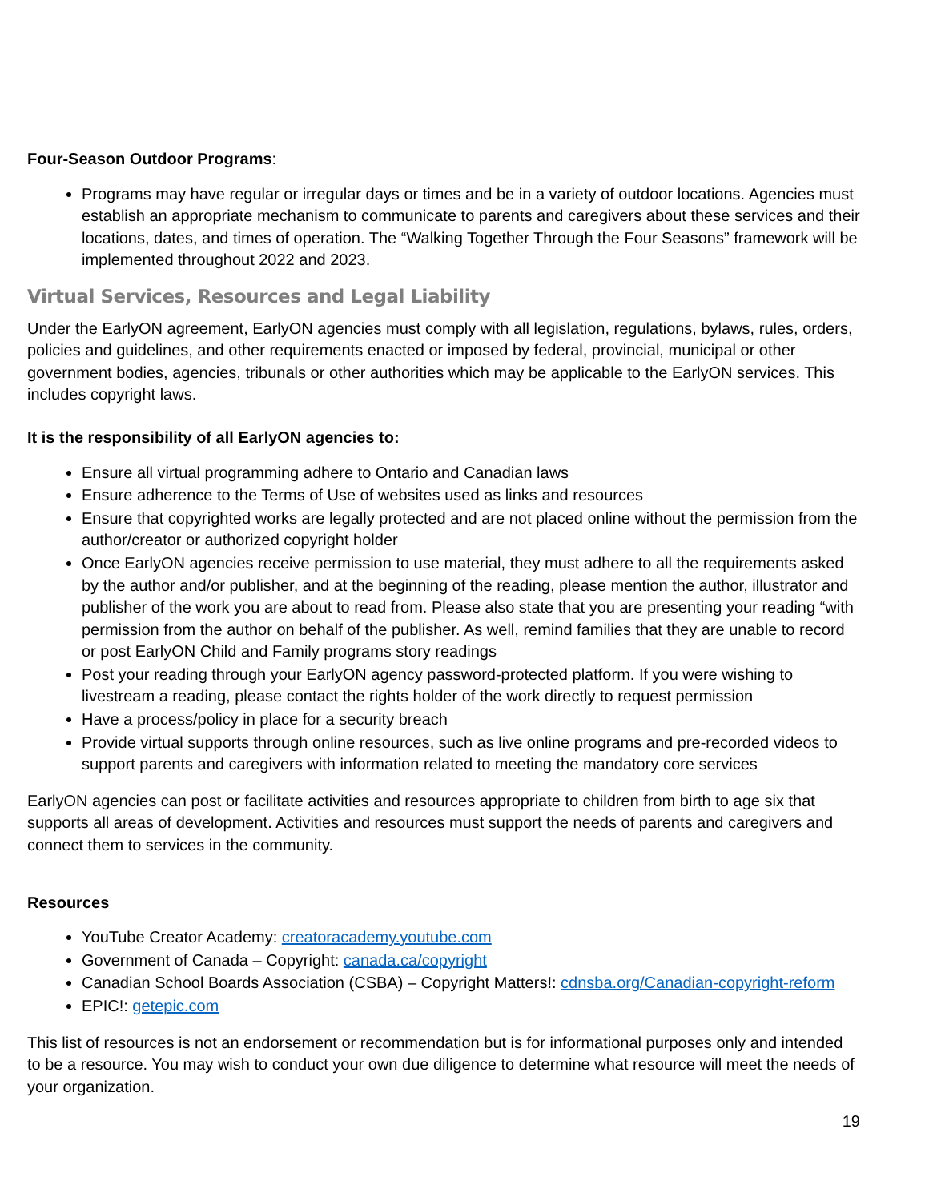Four-Season Outdoor Programs:
Programs may have regular or irregular days or times and be in a variety of outdoor locations. Agencies must establish an appropriate mechanism to communicate to parents and caregivers about these services and their locations, dates, and times of operation. The “Walking Together Through the Four Seasons” framework will be implemented throughout 2022 and 2023.
Virtual Services, Resources and Legal Liability
Under the EarlyON agreement, EarlyON agencies must comply with all legislation, regulations, bylaws, rules, orders, policies and guidelines, and other requirements enacted or imposed by federal, provincial, municipal or other government bodies, agencies, tribunals or other authorities which may be applicable to the EarlyON services. This includes copyright laws.
It is the responsibility of all EarlyON agencies to:
Ensure all virtual programming adhere to Ontario and Canadian laws
Ensure adherence to the Terms of Use of websites used as links and resources
Ensure that copyrighted works are legally protected and are not placed online without the permission from the author/creator or authorized copyright holder
Once EarlyON agencies receive permission to use material, they must adhere to all the requirements asked by the author and/or publisher, and at the beginning of the reading, please mention the author, illustrator and publisher of the work you are about to read from. Please also state that you are presenting your reading “with permission from the author on behalf of the publisher. As well, remind families that they are unable to record or post EarlyON Child and Family programs story readings
Post your reading through your EarlyON agency password-protected platform. If you were wishing to livestream a reading, please contact the rights holder of the work directly to request permission
Have a process/policy in place for a security breach
Provide virtual supports through online resources, such as live online programs and pre-recorded videos to support parents and caregivers with information related to meeting the mandatory core services
EarlyON agencies can post or facilitate activities and resources appropriate to children from birth to age six that supports all areas of development. Activities and resources must support the needs of parents and caregivers and connect them to services in the community.
Resources
YouTube Creator Academy: creatoracademy.youtube.com
Government of Canada – Copyright: canada.ca/copyright
Canadian School Boards Association (CSBA) – Copyright Matters!: cdnsba.org/Canadian-copyright-reform
EPIC!: getepic.com
This list of resources is not an endorsement or recommendation but is for informational purposes only and intended to be a resource. You may wish to conduct your own due diligence to determine what resource will meet the needs of your organization.
19